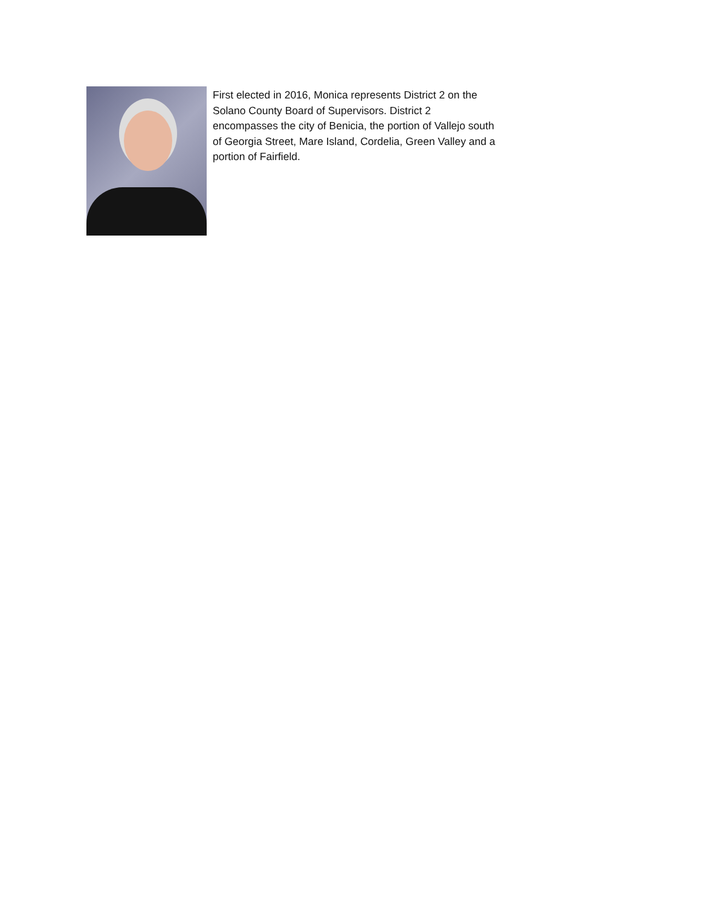First elected in 2016, Monica represents District 2 on the Solano County Board of Supervisors. District 2 encompasses the city of Benicia, the portion of Vallejo south of Georgia Street, Mare Island, Cordelia, Green Valley and a portion of Fairfield.